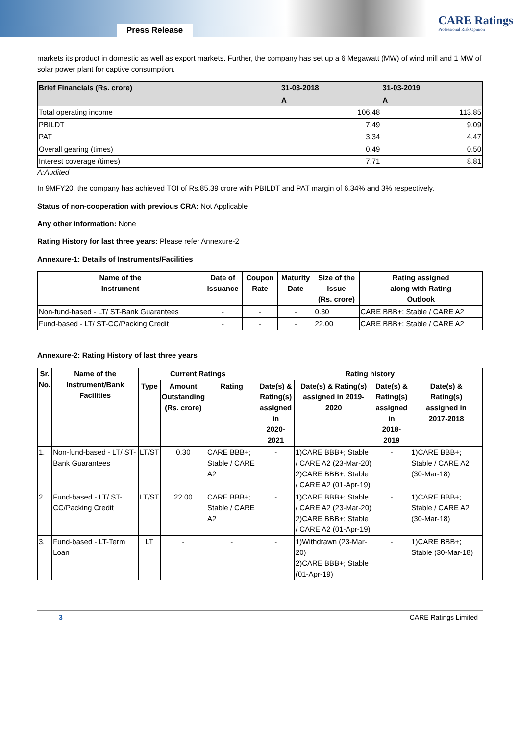Press Release
CARE Ratings
Professional Risk Opinion
markets its product in domestic as well as export markets. Further, the company has set up a 6 Megawatt (MW) of wind mill and 1 MW of solar power plant for captive consumption.
| Brief Financials (Rs. crore) | 31-03-2018 | 31-03-2019 |
| --- | --- | --- |
| | A | A |
| Total operating income | 106.48 | 113.85 |
| PBILDT | 7.49 | 9.09 |
| PAT | 3.34 | 4.47 |
| Overall gearing (times) | 0.49 | 0.50 |
| Interest coverage (times) | 7.71 | 8.81 |
A:Audited
In 9MFY20, the company has achieved TOI of Rs.85.39 crore with PBILDT and PAT margin of 6.34% and 3% respectively.
Status of non-cooperation with previous CRA: Not Applicable
Any other information: None
Rating History for last three years: Please refer Annexure-2
Annexure-1: Details of Instruments/Facilities
| Name of the Instrument | Date of Issuance | Coupon Rate | Maturity Date | Size of the Issue (Rs. crore) | Rating assigned along with Rating Outlook |
| --- | --- | --- | --- | --- | --- |
| Non-fund-based - LT/ ST-Bank Guarantees | - | - | - | 0.30 | CARE BBB+; Stable / CARE A2 |
| Fund-based - LT/ ST-CC/Packing Credit | - | - | - | 22.00 | CARE BBB+; Stable / CARE A2 |
Annexure-2: Rating History of last three years
| Sr. No. | Name of the Instrument/Bank Facilities | Current Ratings | | | Rating history | | | |
| --- | --- | --- | --- | --- | --- | --- | --- | --- |
| | | Type | Amount Outstanding (Rs. crore) | Rating | Date(s) & Rating(s) assigned in 2020-2021 | Date(s) & Rating(s) assigned in 2019- 2020 | Date(s) & Rating(s) assigned in 2018-2019 | Date(s) & Rating(s) assigned in 2017-2018 |
| 1. | Non-fund-based - LT/ ST-Bank Guarantees | LT/ST | 0.30 | CARE BBB+; Stable / CARE A2 | - | 1)CARE BBB+; Stable / CARE A2 (23-Mar-20) 2)CARE BBB+; Stable / CARE A2 (01-Apr-19) | - | 1)CARE BBB+; Stable / CARE A2 (30-Mar-18) |
| 2. | Fund-based - LT/ ST-CC/Packing Credit | LT/ST | 22.00 | CARE BBB+; Stable / CARE A2 | - | 1)CARE BBB+; Stable / CARE A2 (23-Mar-20) 2)CARE BBB+; Stable / CARE A2 (01-Apr-19) | - | 1)CARE BBB+; Stable / CARE A2 (30-Mar-18) |
| 3. | Fund-based - LT-Term Loan | LT | - | - | - | 1)Withdrawn (23-Mar-20) 2)CARE BBB+; Stable (01-Apr-19) | - | 1)CARE BBB+; Stable (30-Mar-18) |
3 CARE Ratings Limited